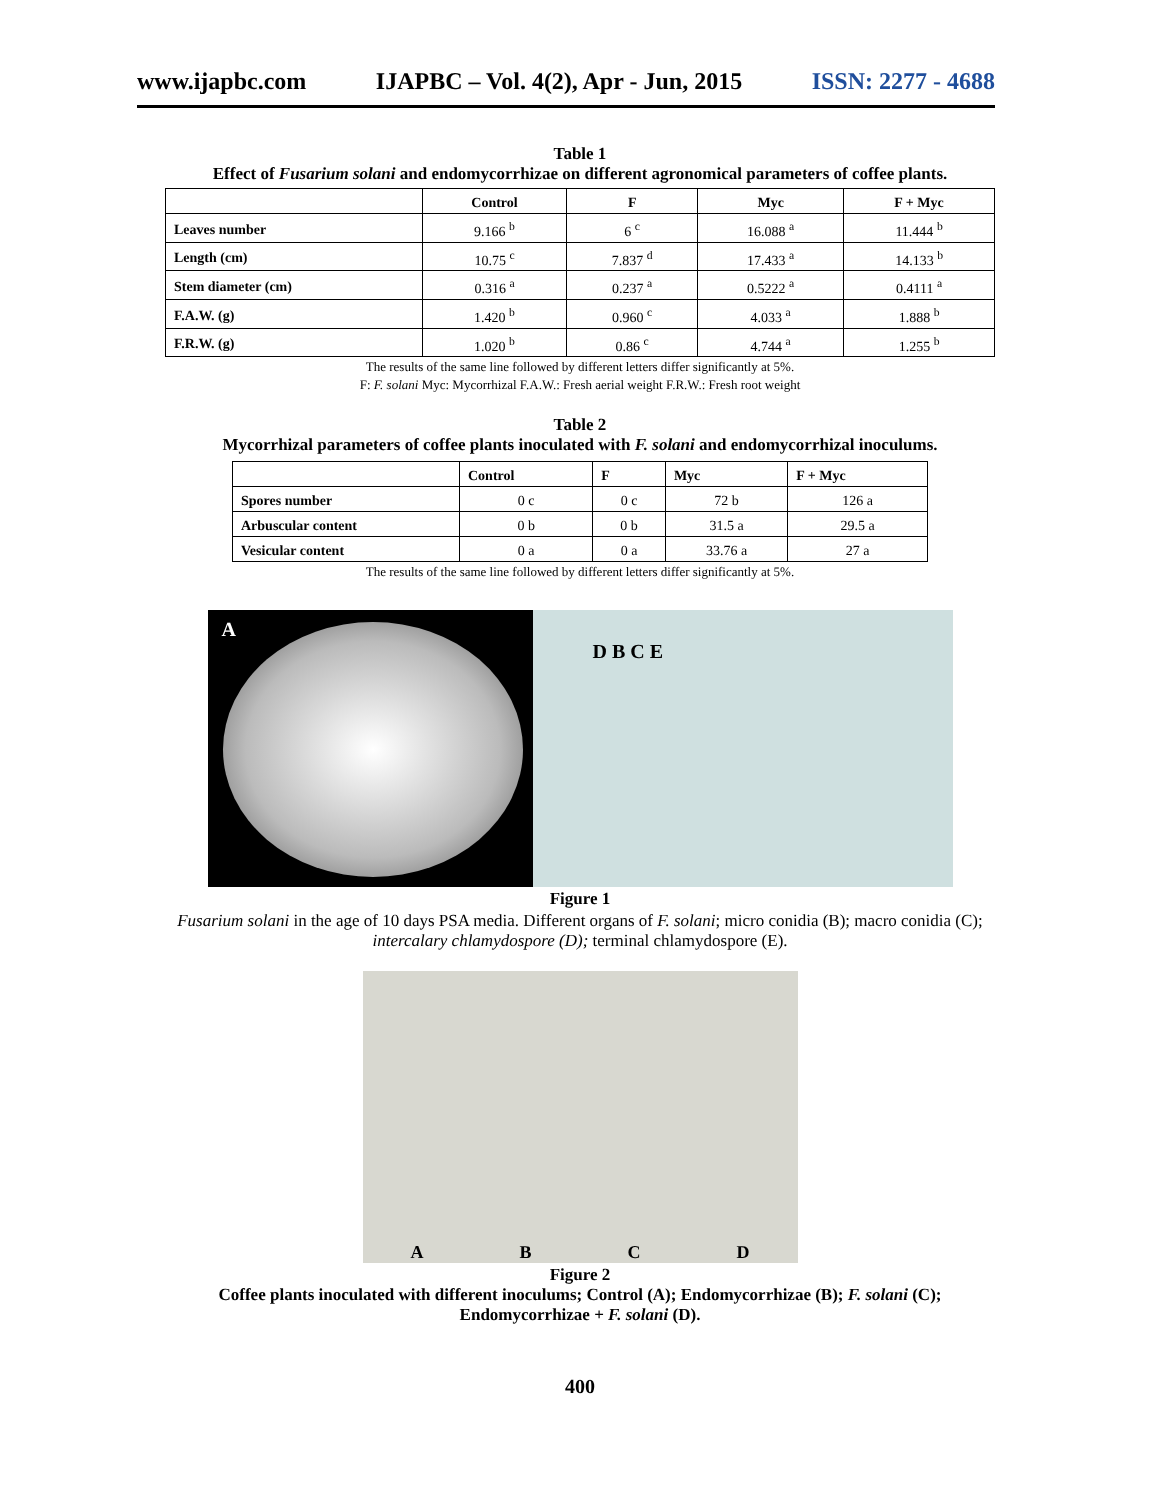www.ijapbc.com IJAPBC – Vol. 4(2), Apr - Jun, 2015 ISSN: 2277 - 4688
Table 1
Effect of Fusarium solani and endomycorrhizae on different agronomical parameters of coffee plants.
| | Control | F | Myc | F + Myc |
| --- | --- | --- | --- | --- |
| Leaves number | 9.166 <sup>b</sup> | 6 <sup>c</sup> | 16.088 <sup>a</sup> | 11.444 <sup>b</sup> |
| Length (cm) | 10.75 <sup>c</sup> | 7.837 <sup>d</sup> | 17.433 <sup>a</sup> | 14.133 <sup>b</sup> |
| Stem diameter (cm) | 0.316 <sup>a</sup> | 0.237 <sup>a</sup> | 0.5222 <sup>a</sup> | 0.4111 <sup>a</sup> |
| F.A.W. (g) | 1.420 <sup>b</sup> | 0.960 <sup>c</sup> | 4.033 <sup>a</sup> | 1.888 <sup>b</sup> |
| F.R.W. (g) | 1.020 <sup>b</sup> | 0.86 <sup>c</sup> | 4.744 <sup>a</sup> | 1.255 <sup>b</sup> |
The results of the same line followed by different letters differ significantly at 5%.
F: F. solani Myc: Mycorrhizal F.A.W.: Fresh aerial weight F.R.W.: Fresh root weight
Table 2
Mycorrhizal parameters of coffee plants inoculated with F. solani and endomycorrhizal inoculums.
| | Control | F | Myc | F + Myc |
| --- | --- | --- | --- | --- |
| Spores number | 0 c | 0 c | 72 b | 126 a |
| Arbuscular content | 0 b | 0 b | 31.5 a | 29.5 a |
| Vesicular content | 0 a | 0 a | 33.76 a | 27 a |
The results of the same line followed by different letters differ significantly at 5%.
A
D B C E
Figure 1
Fusarium solani in the age of 10 days PSA media. Different organs of F. solani; micro conidia (B); macro conidia (C); intercalary chlamydospore (D); terminal chlamydospore (E).
ABCD
Figure 2
Coffee plants inoculated with different inoculums; Control (A); Endomycorrhizae (B); F. solani (C);
Endomycorrhizae + F. solani (D).
400